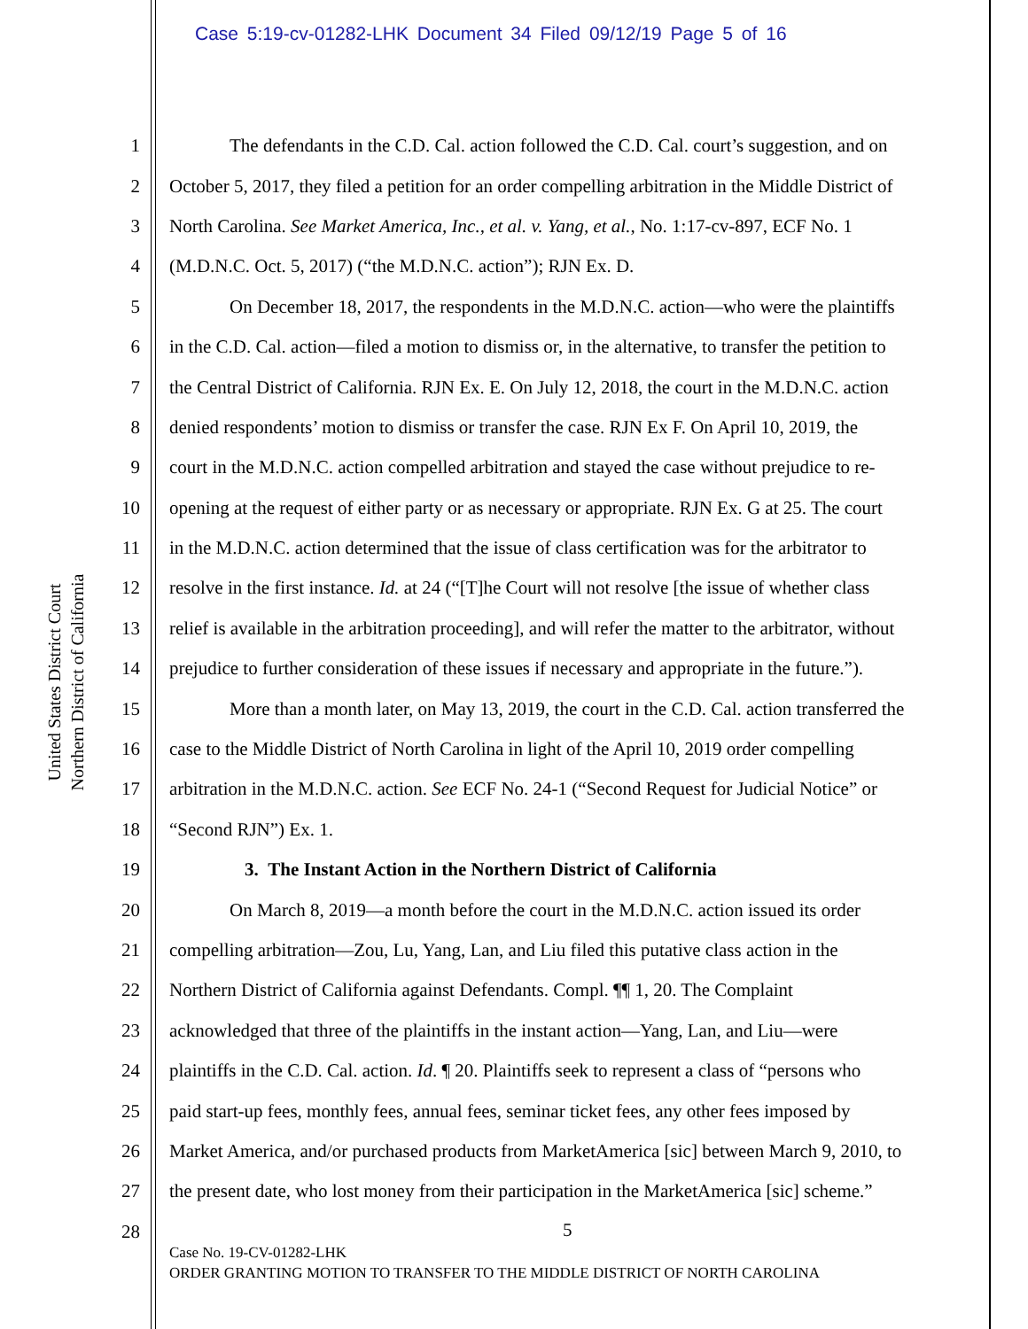Case 5:19-cv-01282-LHK Document 34 Filed 09/12/19 Page 5 of 16
United States District Court
Northern District of California
1 The defendants in the C.D. Cal. action followed the C.D. Cal. court’s suggestion, and on
2 October 5, 2017, they filed a petition for an order compelling arbitration in the Middle District of
3 North Carolina. See Market America, Inc., et al. v. Yang, et al., No. 1:17-cv-897, ECF No. 1
4 (M.D.N.C. Oct. 5, 2017) (“the M.D.N.C. action”); RJN Ex. D.
5 On December 18, 2017, the respondents in the M.D.N.C. action—who were the plaintiffs
6 in the C.D. Cal. action—filed a motion to dismiss or, in the alternative, to transfer the petition to
7 the Central District of California. RJN Ex. E. On July 12, 2018, the court in the M.D.N.C. action
8 denied respondents’ motion to dismiss or transfer the case. RJN Ex F. On April 10, 2019, the
9 court in the M.D.N.C. action compelled arbitration and stayed the case without prejudice to re-
10 opening at the request of either party or as necessary or appropriate. RJN Ex. G at 25. The court
11 in the M.D.N.C. action determined that the issue of class certification was for the arbitrator to
12 resolve in the first instance. Id. at 24 (“[T]he Court will not resolve [the issue of whether class
13 relief is available in the arbitration proceeding], and will refer the matter to the arbitrator, without
14 prejudice to further consideration of these issues if necessary and appropriate in the future.”).
15 More than a month later, on May 13, 2019, the court in the C.D. Cal. action transferred the
16 case to the Middle District of North Carolina in light of the April 10, 2019 order compelling
17 arbitration in the M.D.N.C. action. See ECF No. 24-1 (“Second Request for Judicial Notice” or
18 “Second RJN”) Ex. 1.
19 3. The Instant Action in the Northern District of California
20 On March 8, 2019—a month before the court in the M.D.N.C. action issued its order
21 compelling arbitration—Zou, Lu, Yang, Lan, and Liu filed this putative class action in the
22 Northern District of California against Defendants. Compl. ¶¶ 1, 20. The Complaint
23 acknowledged that three of the plaintiffs in the instant action—Yang, Lan, and Liu—were
24 plaintiffs in the C.D. Cal. action. Id. ¶ 20. Plaintiffs seek to represent a class of “persons who
25 paid start-up fees, monthly fees, annual fees, seminar ticket fees, any other fees imposed by
26 Market America, and/or purchased products from MarketAmerica [sic] between March 9, 2010, to
27 the present date, who lost money from their participation in the MarketAmerica [sic] scheme.”
28
5
Case No. 19-CV-01282-LHK
ORDER GRANTING MOTION TO TRANSFER TO THE MIDDLE DISTRICT OF NORTH CAROLINA